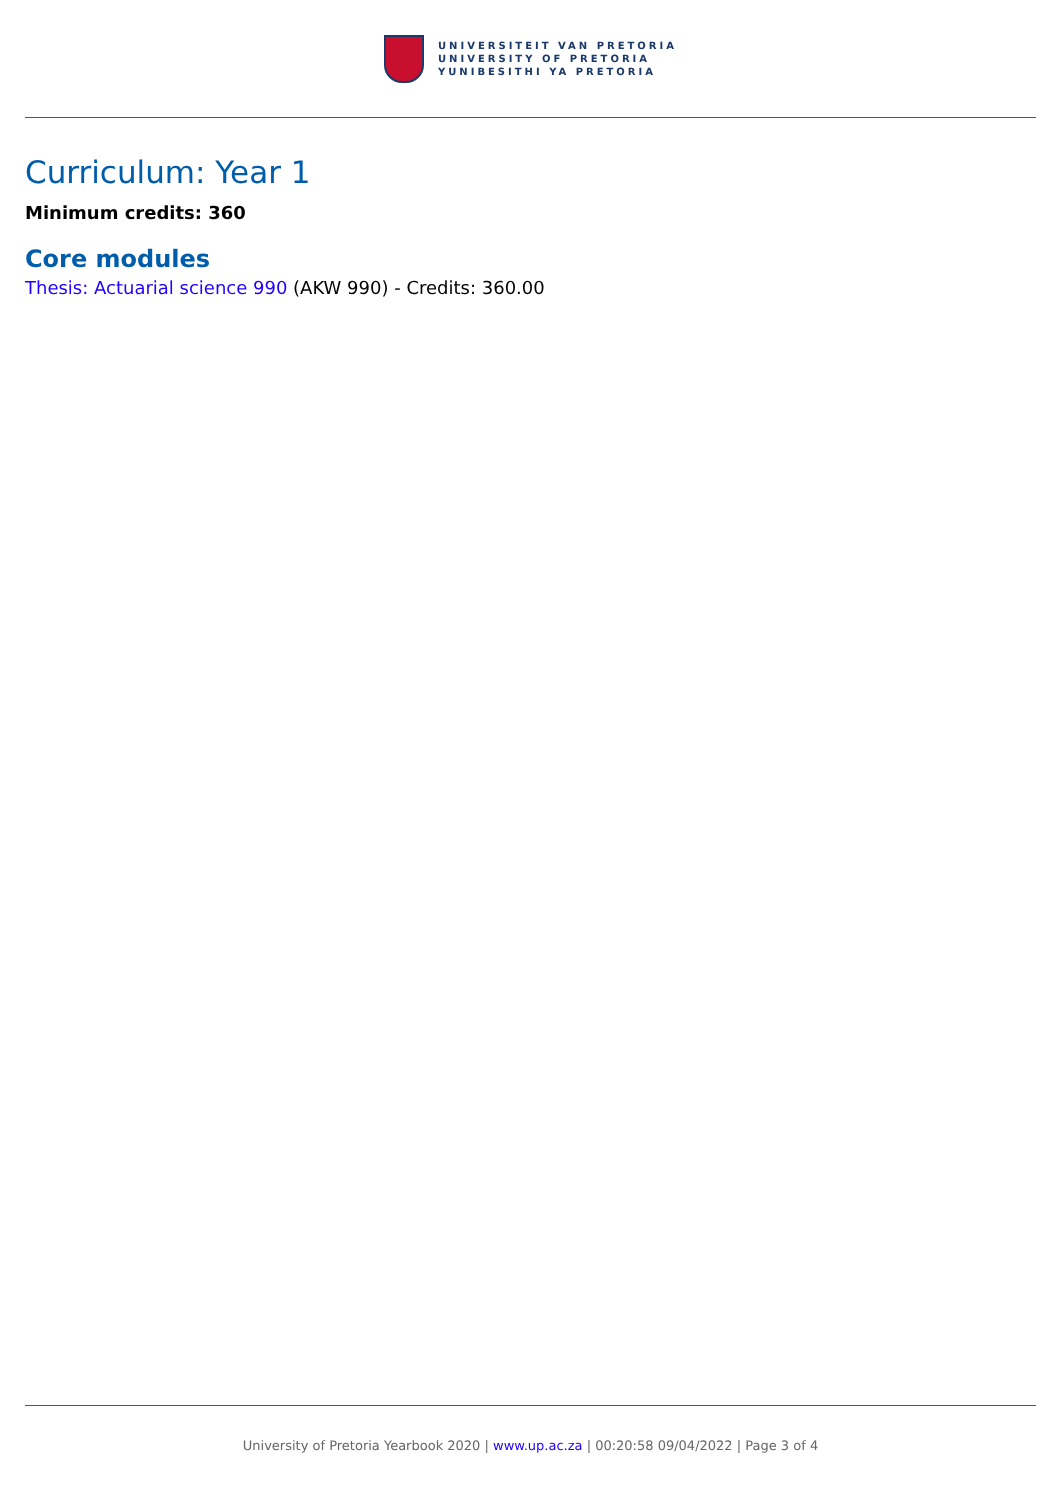UNIVERSITEIT VAN PRETORIA
UNIVERSITY OF PRETORIA
YUNIBESITHI YA PRETORIA
Curriculum: Year 1
Minimum credits: 360
Core modules
Thesis: Actuarial science 990 (AKW 990) - Credits: 360.00
University of Pretoria Yearbook 2020 | www.up.ac.za | 00:20:58 09/04/2022 | Page 3 of 4